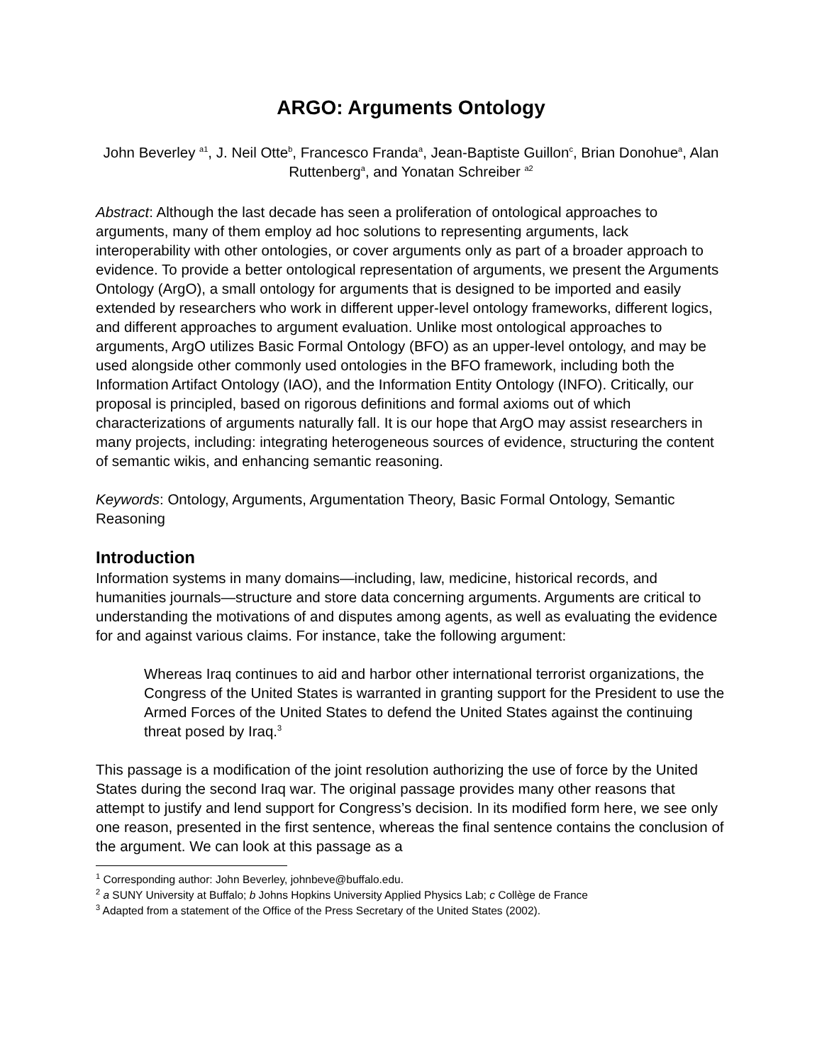ARGO: Arguments Ontology
John Beverley <sup>a1</sup>, J. Neil Otte<sup>b</sup>, Francesco Franda<sup>a</sup>, Jean-Baptiste Guillon<sup>c</sup>, Brian Donohue<sup>a</sup>, Alan Ruttenberg<sup>a</sup>, and Yonatan Schreiber <sup>a2</sup>
Abstract: Although the last decade has seen a proliferation of ontological approaches to arguments, many of them employ ad hoc solutions to representing arguments, lack interoperability with other ontologies, or cover arguments only as part of a broader approach to evidence. To provide a better ontological representation of arguments, we present the Arguments Ontology (ArgO), a small ontology for arguments that is designed to be imported and easily extended by researchers who work in different upper-level ontology frameworks, different logics, and different approaches to argument evaluation. Unlike most ontological approaches to arguments, ArgO utilizes Basic Formal Ontology (BFO) as an upper-level ontology, and may be used alongside other commonly used ontologies in the BFO framework, including both the Information Artifact Ontology (IAO), and the Information Entity Ontology (INFO). Critically, our proposal is principled, based on rigorous definitions and formal axioms out of which characterizations of arguments naturally fall. It is our hope that ArgO may assist researchers in many projects, including: integrating heterogeneous sources of evidence, structuring the content of semantic wikis, and enhancing semantic reasoning.
Keywords: Ontology, Arguments, Argumentation Theory, Basic Formal Ontology, Semantic Reasoning
Introduction
Information systems in many domains—including, law, medicine, historical records, and humanities journals—structure and store data concerning arguments. Arguments are critical to understanding the motivations of and disputes among agents, as well as evaluating the evidence for and against various claims. For instance, take the following argument:
Whereas Iraq continues to aid and harbor other international terrorist organizations, the Congress of the United States is warranted in granting support for the President to use the Armed Forces of the United States to defend the United States against the continuing threat posed by Iraq.<sup>3</sup>
This passage is a modification of the joint resolution authorizing the use of force by the United States during the second Iraq war. The original passage provides many other reasons that attempt to justify and lend support for Congress’s decision. In its modified form here, we see only one reason, presented in the first sentence, whereas the final sentence contains the conclusion of the argument. We can look at this passage as a
<sup>1</sup> Corresponding author: John Beverley, johnbeve@buffalo.edu.
<sup>2</sup> a SUNY University at Buffalo; b Johns Hopkins University Applied Physics Lab; c Collège de France
<sup>3</sup> Adapted from a statement of the Office of the Press Secretary of the United States (2002).